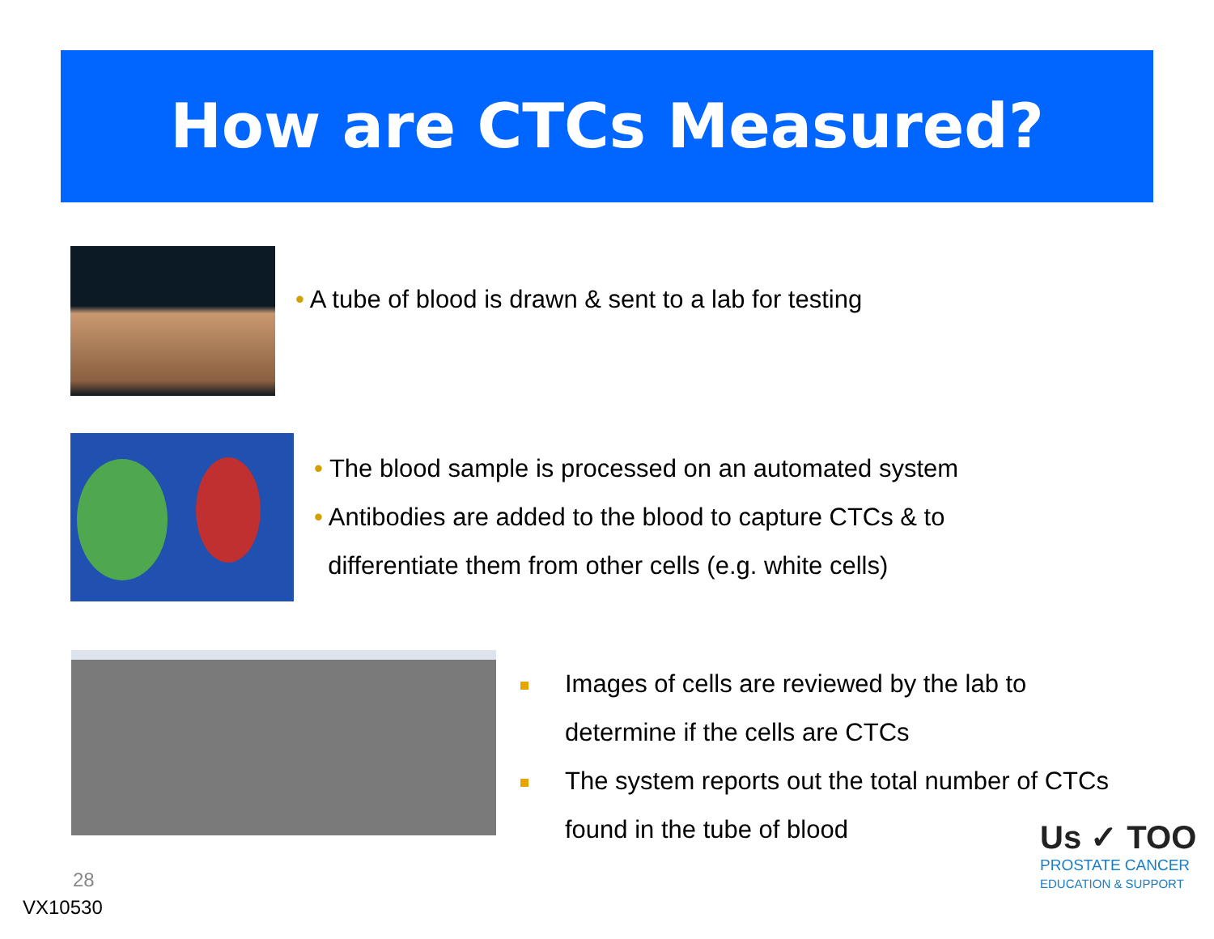How are CTCs Measured?
• A tube of blood is drawn & sent to a lab for testing
• The blood sample is processed on an automated system
• Antibodies are added to the blood to capture CTCs & to
differentiate them from other cells (e.g. white cells)
Images of cells are reviewed by the lab to
determine if the cells are CTCs
The system reports out the total number of CTCs
found in the tube of blood
28
VX10530
Us ✓ TOO
PROSTATE CANCER
EDUCATION & SUPPORT